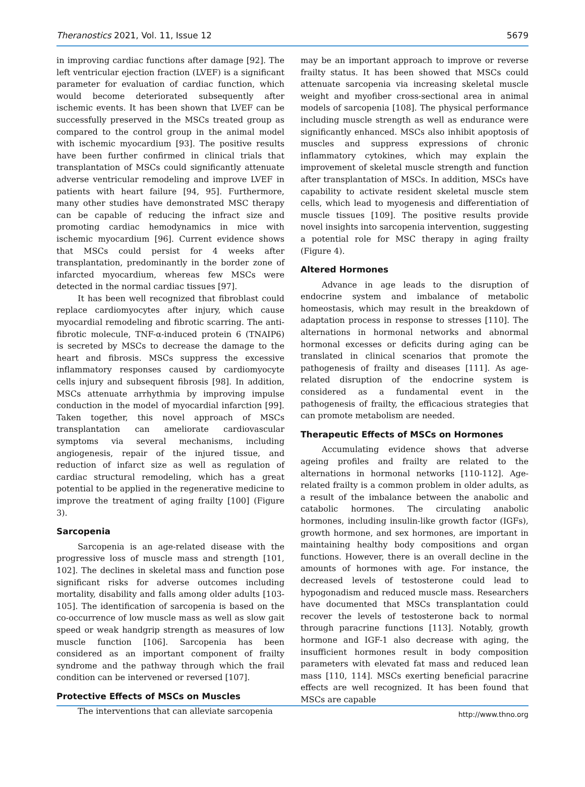Theranostics 2021, Vol. 11, Issue 12 5679
in improving cardiac functions after damage [92]. The left ventricular ejection fraction (LVEF) is a significant parameter for evaluation of cardiac function, which would become deteriorated subsequently after ischemic events. It has been shown that LVEF can be successfully preserved in the MSCs treated group as compared to the control group in the animal model with ischemic myocardium [93]. The positive results have been further confirmed in clinical trials that transplantation of MSCs could significantly attenuate adverse ventricular remodeling and improve LVEF in patients with heart failure [94, 95]. Furthermore, many other studies have demonstrated MSC therapy can be capable of reducing the infract size and promoting cardiac hemodynamics in mice with ischemic myocardium [96]. Current evidence shows that MSCs could persist for 4 weeks after transplantation, predominantly in the border zone of infarcted myocardium, whereas few MSCs were detected in the normal cardiac tissues [97].
It has been well recognized that fibroblast could replace cardiomyocytes after injury, which cause myocardial remodeling and fibrotic scarring. The anti-fibrotic molecule, TNF-α-induced protein 6 (TNAIP6) is secreted by MSCs to decrease the damage to the heart and fibrosis. MSCs suppress the excessive inflammatory responses caused by cardiomyocyte cells injury and subsequent fibrosis [98]. In addition, MSCs attenuate arrhythmia by improving impulse conduction in the model of myocardial infarction [99]. Taken together, this novel approach of MSCs transplantation can ameliorate cardiovascular symptoms via several mechanisms, including angiogenesis, repair of the injured tissue, and reduction of infarct size as well as regulation of cardiac structural remodeling, which has a great potential to be applied in the regenerative medicine to improve the treatment of aging frailty [100] (Figure 3).
Sarcopenia
Sarcopenia is an age-related disease with the progressive loss of muscle mass and strength [101, 102]. The declines in skeletal mass and function pose significant risks for adverse outcomes including mortality, disability and falls among older adults [103-105]. The identification of sarcopenia is based on the co-occurrence of low muscle mass as well as slow gait speed or weak handgrip strength as measures of low muscle function [106]. Sarcopenia has been considered as an important component of frailty syndrome and the pathway through which the frail condition can be intervened or reversed [107].
Protective Effects of MSCs on Muscles
The interventions that can alleviate sarcopenia
may be an important approach to improve or reverse frailty status. It has been showed that MSCs could attenuate sarcopenia via increasing skeletal muscle weight and myofiber cross-sectional area in animal models of sarcopenia [108]. The physical performance including muscle strength as well as endurance were significantly enhanced. MSCs also inhibit apoptosis of muscles and suppress expressions of chronic inflammatory cytokines, which may explain the improvement of skeletal muscle strength and function after transplantation of MSCs. In addition, MSCs have capability to activate resident skeletal muscle stem cells, which lead to myogenesis and differentiation of muscle tissues [109]. The positive results provide novel insights into sarcopenia intervention, suggesting a potential role for MSC therapy in aging frailty (Figure 4).
Altered Hormones
Advance in age leads to the disruption of endocrine system and imbalance of metabolic homeostasis, which may result in the breakdown of adaptation process in response to stresses [110]. The alternations in hormonal networks and abnormal hormonal excesses or deficits during aging can be translated in clinical scenarios that promote the pathogenesis of frailty and diseases [111]. As age-related disruption of the endocrine system is considered as a fundamental event in the pathogenesis of frailty, the efficacious strategies that can promote metabolism are needed.
Therapeutic Effects of MSCs on Hormones
Accumulating evidence shows that adverse ageing profiles and frailty are related to the alternations in hormonal networks [110-112]. Age-related frailty is a common problem in older adults, as a result of the imbalance between the anabolic and catabolic hormones. The circulating anabolic hormones, including insulin-like growth factor (IGFs), growth hormone, and sex hormones, are important in maintaining healthy body compositions and organ functions. However, there is an overall decline in the amounts of hormones with age. For instance, the decreased levels of testosterone could lead to hypogonadism and reduced muscle mass. Researchers have documented that MSCs transplantation could recover the levels of testosterone back to normal through paracrine functions [113]. Notably, growth hormone and IGF-1 also decrease with aging, the insufficient hormones result in body composition parameters with elevated fat mass and reduced lean mass [110, 114]. MSCs exerting beneficial paracrine effects are well recognized. It has been found that MSCs are capable
http://www.thno.org